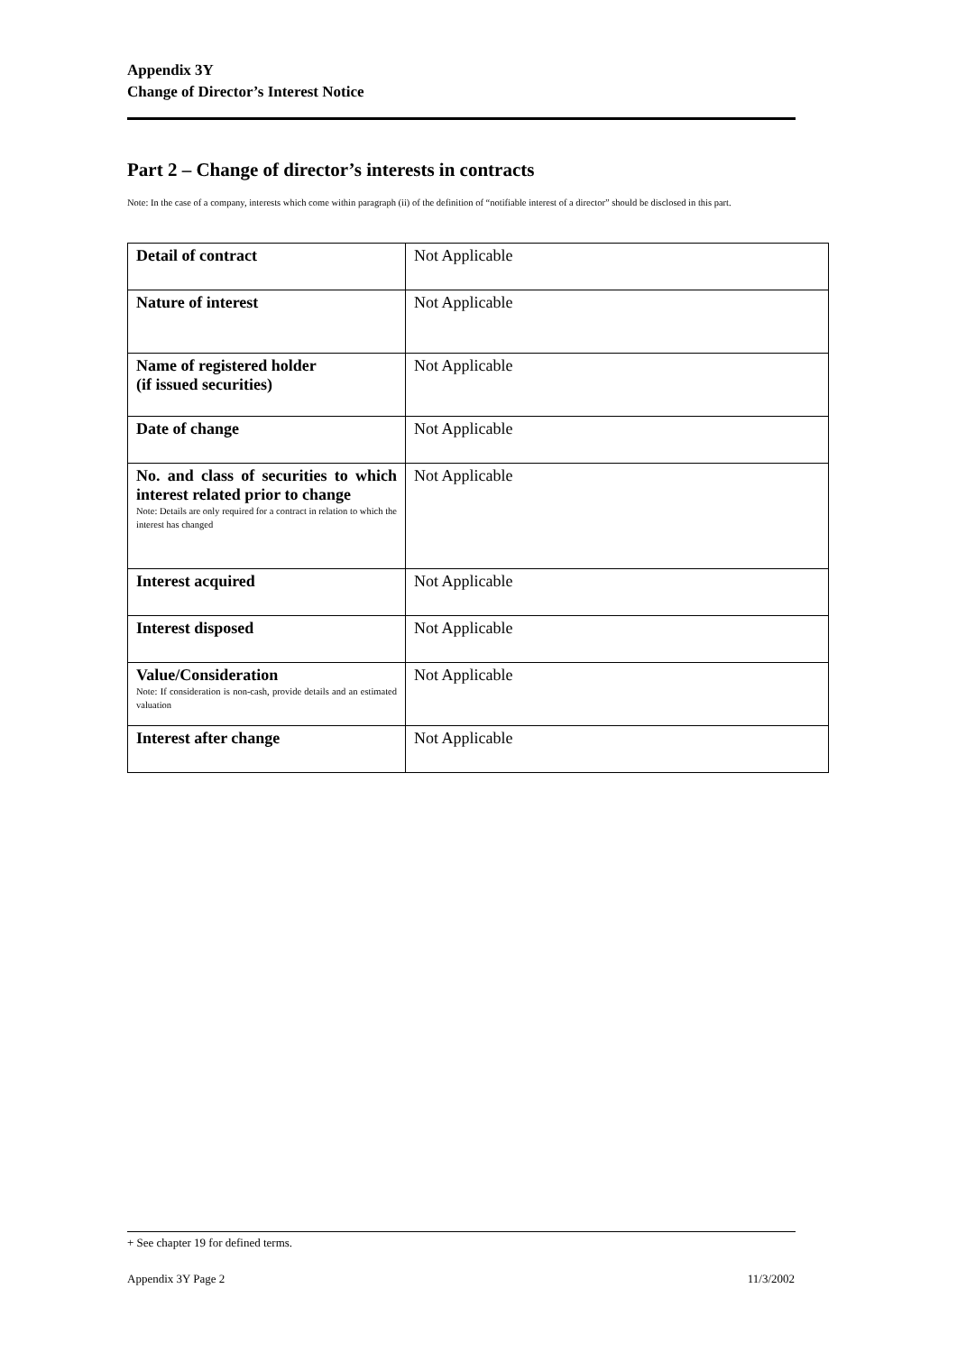Appendix 3Y
Change of Director’s Interest Notice
Part 2 – Change of director’s interests in contracts
Note: In the case of a company, interests which come within paragraph (ii) of the definition of “notifiable interest of a director” should be disclosed in this part.
| Detail of contract | Not Applicable |
| Nature of interest | Not Applicable |
| Name of registered holder (if issued securities) | Not Applicable |
| Date of change | Not Applicable |
| No. and class of securities to which interest related prior to change Note: Details are only required for a contract in relation to which the interest has changed | Not Applicable |
| Interest acquired | Not Applicable |
| Interest disposed | Not Applicable |
| Value/Consideration Note: If consideration is non-cash, provide details and an estimated valuation | Not Applicable |
| Interest after change | Not Applicable |
+ See chapter 19 for defined terms.
Appendix 3Y Page 2 11/3/2002